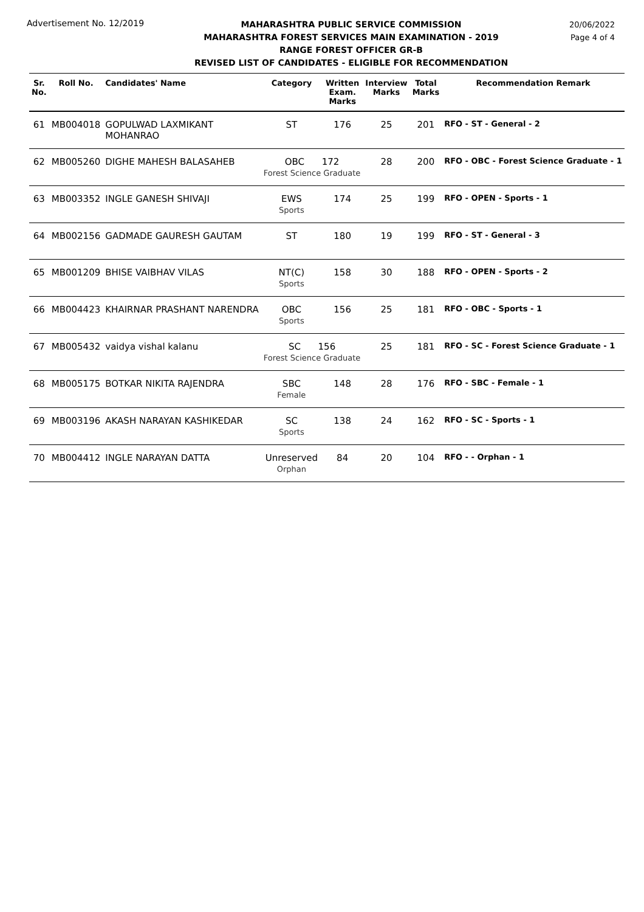Advertisement No. 12/2019
MAHARASHTRA PUBLIC SERVICE COMMISSION
MAHARASHTRA FOREST SERVICES MAIN EXAMINATION - 2019
RANGE FOREST OFFICER GR-B
REVISED LIST OF CANDIDATES - ELIGIBLE FOR RECOMMENDATION
20/06/2022
Page 4 of 4
| Sr. No. | Roll No. | Candidates' Name | Category | Written Exam. Marks | Interview Marks | Total Marks | Recommendation Remark |
| --- | --- | --- | --- | --- | --- | --- | --- |
| 61 | MB004018 | GOPULWAD LAXMIKANT MOHANRAO | ST | 176 | 25 | 201 | RFO - ST - General - 2 |
| 62 | MB005260 | DIGHE MAHESH BALASAHEB | OBC 172 Forest Science Graduate | | 28 | 200 | RFO - OBC - Forest Science Graduate - 1 |
| 63 | MB003352 | INGLE GANESH SHIVAJI | EWS Sports | 174 | 25 | 199 | RFO - OPEN - Sports - 1 |
| 64 | MB002156 | GADMADE GAURESH GAUTAM | ST | 180 | 19 | 199 | RFO - ST - General - 3 |
| 65 | MB001209 | BHISE VAIBHAV VILAS | NT(C) Sports | 158 | 30 | 188 | RFO - OPEN - Sports - 2 |
| 66 | MB004423 | KHAIRNAR PRASHANT NARENDRA | OBC Sports | 156 | 25 | 181 | RFO - OBC - Sports - 1 |
| 67 | MB005432 | vaidya vishal kalanu | SC 156 Forest Science Graduate | | 25 | 181 | RFO - SC - Forest Science Graduate - 1 |
| 68 | MB005175 | BOTKAR NIKITA RAJENDRA | SBC Female | 148 | 28 | 176 | RFO - SBC - Female - 1 |
| 69 | MB003196 | AKASH NARAYAN KASHIKEDAR | SC Sports | 138 | 24 | 162 | RFO - SC - Sports - 1 |
| 70 | MB004412 | INGLE NARAYAN DATTA | Unreserved Orphan | 84 | 20 | 104 | RFO - - Orphan - 1 |